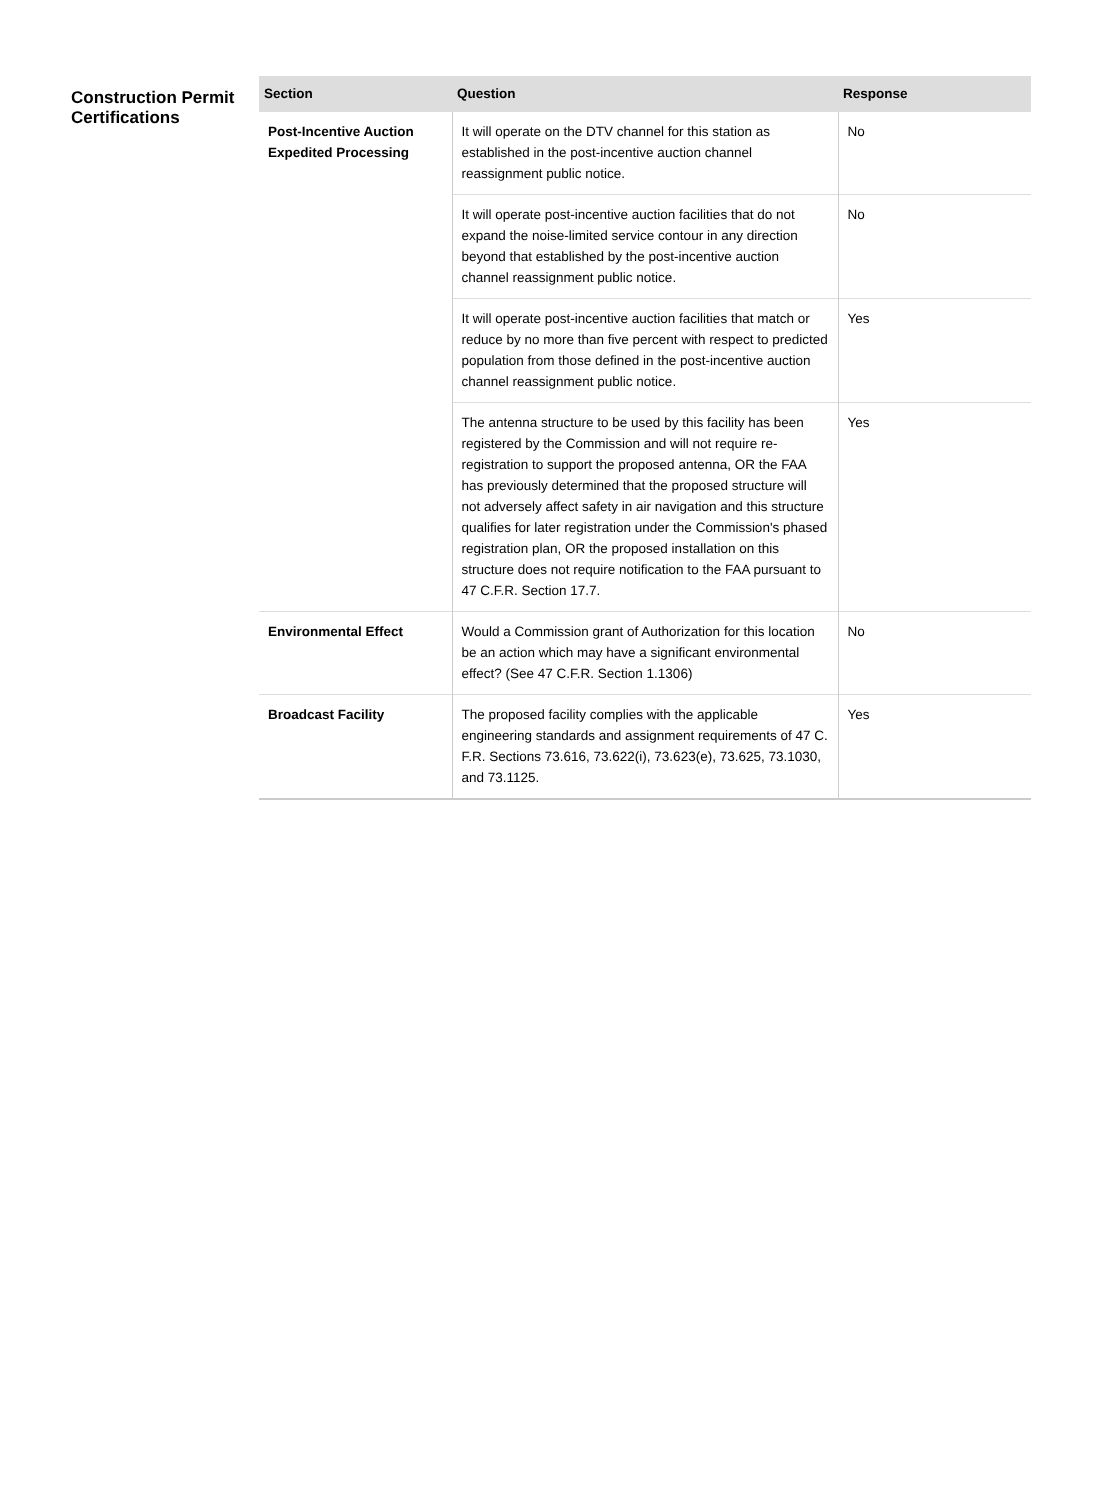Construction Permit Certifications
| Section | Question | Response |
| --- | --- | --- |
| Post-Incentive Auction Expedited Processing | It will operate on the DTV channel for this station as established in the post-incentive auction channel reassignment public notice. | No |
| | It will operate post-incentive auction facilities that do not expand the noise-limited service contour in any direction beyond that established by the post-incentive auction channel reassignment public notice. | No |
| | It will operate post-incentive auction facilities that match or reduce by no more than five percent with respect to predicted population from those defined in the post-incentive auction channel reassignment public notice. | Yes |
| | The antenna structure to be used by this facility has been registered by the Commission and will not require re-registration to support the proposed antenna, OR the FAA has previously determined that the proposed structure will not adversely affect safety in air navigation and this structure qualifies for later registration under the Commission's phased registration plan, OR the proposed installation on this structure does not require notification to the FAA pursuant to 47 C.F.R. Section 17.7. | Yes |
| Environmental Effect | Would a Commission grant of Authorization for this location be an action which may have a significant environmental effect? (See 47 C.F.R. Section 1.1306) | No |
| Broadcast Facility | The proposed facility complies with the applicable engineering standards and assignment requirements of 47 C. F.R. Sections 73.616, 73.622(i), 73.623(e), 73.625, 73.1030, and 73.1125. | Yes |